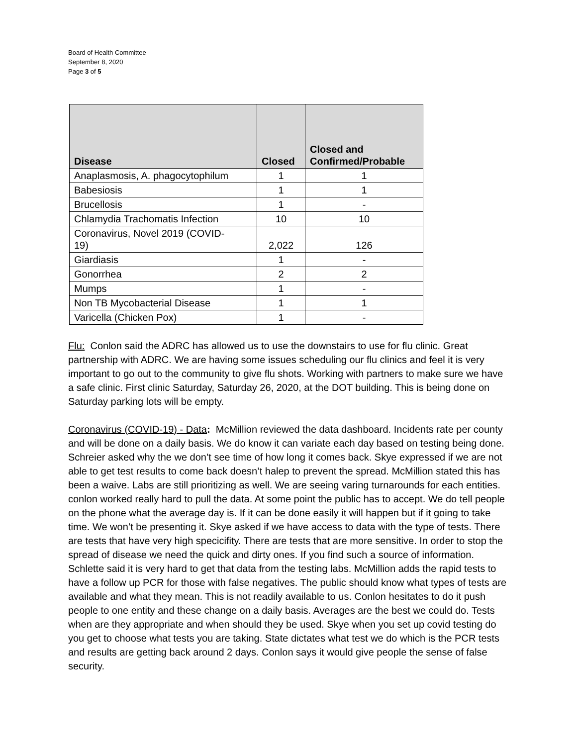Board of Health Committee
September 8, 2020
Page 3 of 5
| Disease | Closed | Closed and Confirmed/Probable |
| --- | --- | --- |
| Anaplasmosis, A. phagocytophilum | 1 | 1 |
| Babesiosis | 1 | 1 |
| Brucellosis | 1 | - |
| Chlamydia Trachomatis Infection | 10 | 10 |
| Coronavirus, Novel 2019 (COVID- 19) | 2,022 | 126 |
| Giardiasis | 1 | - |
| Gonorrhea | 2 | 2 |
| Mumps | 1 | - |
| Non TB Mycobacterial Disease | 1 | 1 |
| Varicella (Chicken Pox) | 1 | - |
Flu: Conlon said the ADRC has allowed us to use the downstairs to use for flu clinic. Great partnership with ADRC. We are having some issues scheduling our flu clinics and feel it is very important to go out to the community to give flu shots. Working with partners to make sure we have a safe clinic. First clinic Saturday, Saturday 26, 2020, at the DOT building. This is being done on Saturday parking lots will be empty.
Coronavirus (COVID-19) - Data: McMillion reviewed the data dashboard. Incidents rate per county and will be done on a daily basis. We do know it can variate each day based on testing being done. Schreier asked why the we don’t see time of how long it comes back. Skye expressed if we are not able to get test results to come back doesn’t halep to prevent the spread. McMillion stated this has been a waive. Labs are still prioritizing as well. We are seeing varing turnarounds for each entities. conlon worked really hard to pull the data. At some point the public has to accept. We do tell people on the phone what the average day is. If it can be done easily it will happen but if it going to take time. We won’t be presenting it. Skye asked if we have access to data with the type of tests. There are tests that have very high specicifity. There are tests that are more sensitive. In order to stop the spread of disease we need the quick and dirty ones. If you find such a source of information. Schlette said it is very hard to get that data from the testing labs. McMillion adds the rapid tests to have a follow up PCR for those with false negatives. The public should know what types of tests are available and what they mean. This is not readily available to us. Conlon hesitates to do it push people to one entity and these change on a daily basis. Averages are the best we could do. Tests when are they appropriate and when should they be used. Skye when you set up covid testing do you get to choose what tests you are taking. State dictates what test we do which is the PCR tests and results are getting back around 2 days. Conlon says it would give people the sense of false security.